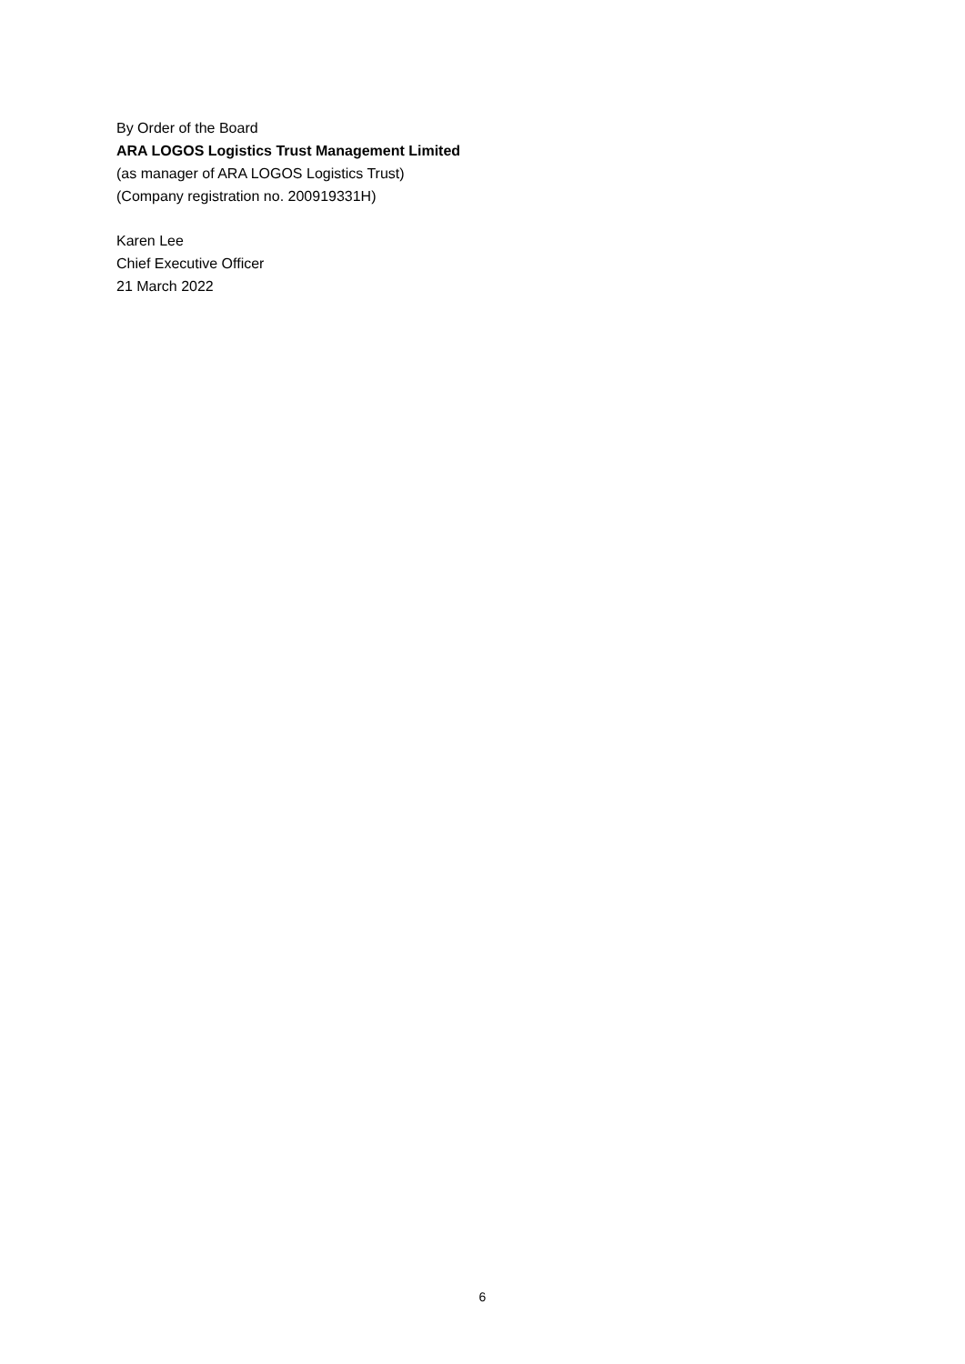By Order of the Board
ARA LOGOS Logistics Trust Management Limited
(as manager of ARA LOGOS Logistics Trust)
(Company registration no. 200919331H)
Karen Lee
Chief Executive Officer
21 March 2022
6